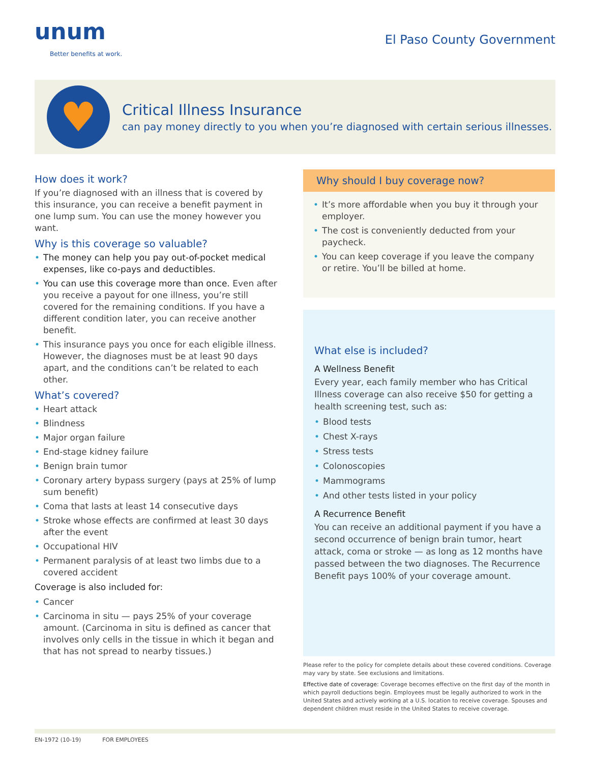unum
Better benefits at work.
El Paso County Government
♥
Critical Illness Insurance
can pay money directly to you when you’re diagnosed with certain serious illnesses.
How does it work?
If you’re diagnosed with an illness that is covered by this insurance, you can receive a benefit payment in one lump sum. You can use the money however you want.
Why is this coverage so valuable?
• The money can help you pay out-of-pocket medical expenses, like co-pays and deductibles.
• You can use this coverage more than once. Even after you receive a payout for one illness, you’re still covered for the remaining conditions. If you have a different condition later, you can receive another benefit.
• This insurance pays you once for each eligible illness. However, the diagnoses must be at least 90 days apart, and the conditions can’t be related to each other.
What’s covered?
• Heart attack
• Blindness
• Major organ failure
• End-stage kidney failure
• Benign brain tumor
• Coronary artery bypass surgery (pays at 25% of lump sum benefit)
• Coma that lasts at least 14 consecutive days
• Stroke whose effects are confirmed at least 30 days after the event
• Occupational HIV
• Permanent paralysis of at least two limbs due to a covered accident
Coverage is also included for:
• Cancer
• Carcinoma in situ — pays 25% of your coverage amount. (Carcinoma in situ is defined as cancer that involves only cells in the tissue in which it began and that has not spread to nearby tissues.)
Why should I buy coverage now?
• It’s more affordable when you buy it through your employer.
• The cost is conveniently deducted from your paycheck.
• You can keep coverage if you leave the company or retire. You’ll be billed at home.
What else is included?
A Wellness Benefit
Every year, each family member who has Critical Illness coverage can also receive $50 for getting a health screening test, such as:
• Blood tests
• Chest X-rays
• Stress tests
• Colonoscopies
• Mammograms
• And other tests listed in your policy
A Recurrence Benefit
You can receive an additional payment if you have a second occurrence of benign brain tumor, heart attack, coma or stroke — as long as 12 months have passed between the two diagnoses. The Recurrence Benefit pays 100% of your coverage amount.
Please refer to the policy for complete details about these covered conditions. Coverage may vary by state. See exclusions and limitations.
Effective date of coverage: Coverage becomes effective on the first day of the month in which payroll deductions begin. Employees must be legally authorized to work in the United States and actively working at a U.S. location to receive coverage. Spouses and dependent children must reside in the United States to receive coverage.
EN-1972 (10-19) FOR EMPLOYEES